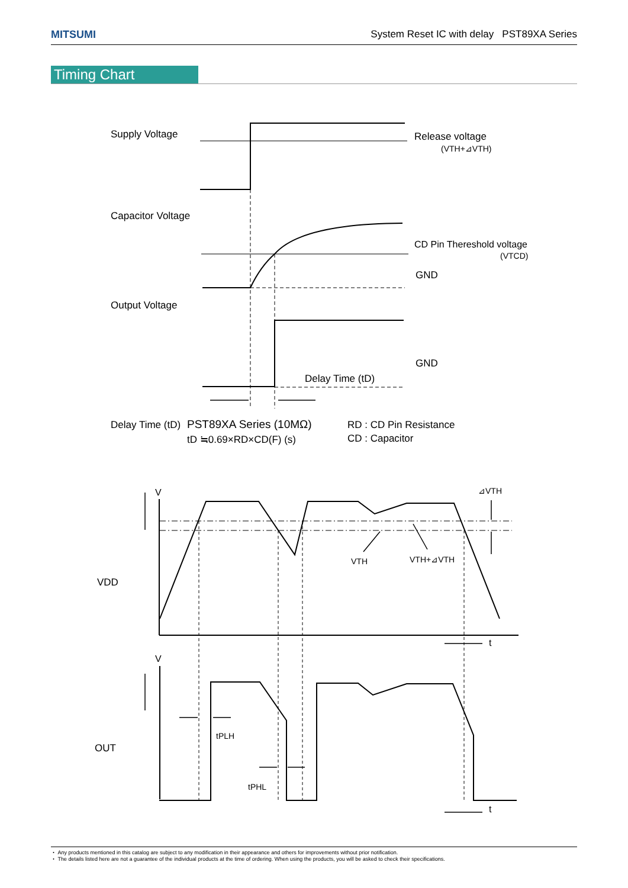MITSUMI System Reset IC with delay PST89XA Series
Timing Chart
Supply Voltage
Release voltage
(VTH+⊿VTH)
Capacitor Voltage
CD Pin Thereshold voltage
(VTCD)
GND
Output Voltage
GND
Delay Time (tD)
Delay Time (tD)
PST89XA Series (10MΩ)
tD ≒0.69×RD×CD(F) (s)
RD : CD Pin Resistance
CD : Capacitor
V
⊿VTH
VTH
VTH+⊿VTH
VDD
t
V
OUT
tPLH
tPHL
t
・ Any products mentioned in this catalog are subject to any modification in their appearance and others for improvements without prior notification.
・ The details listed here are not a guarantee of the individual products at the time of ordering. When using the products, you will be asked to check their specifications.